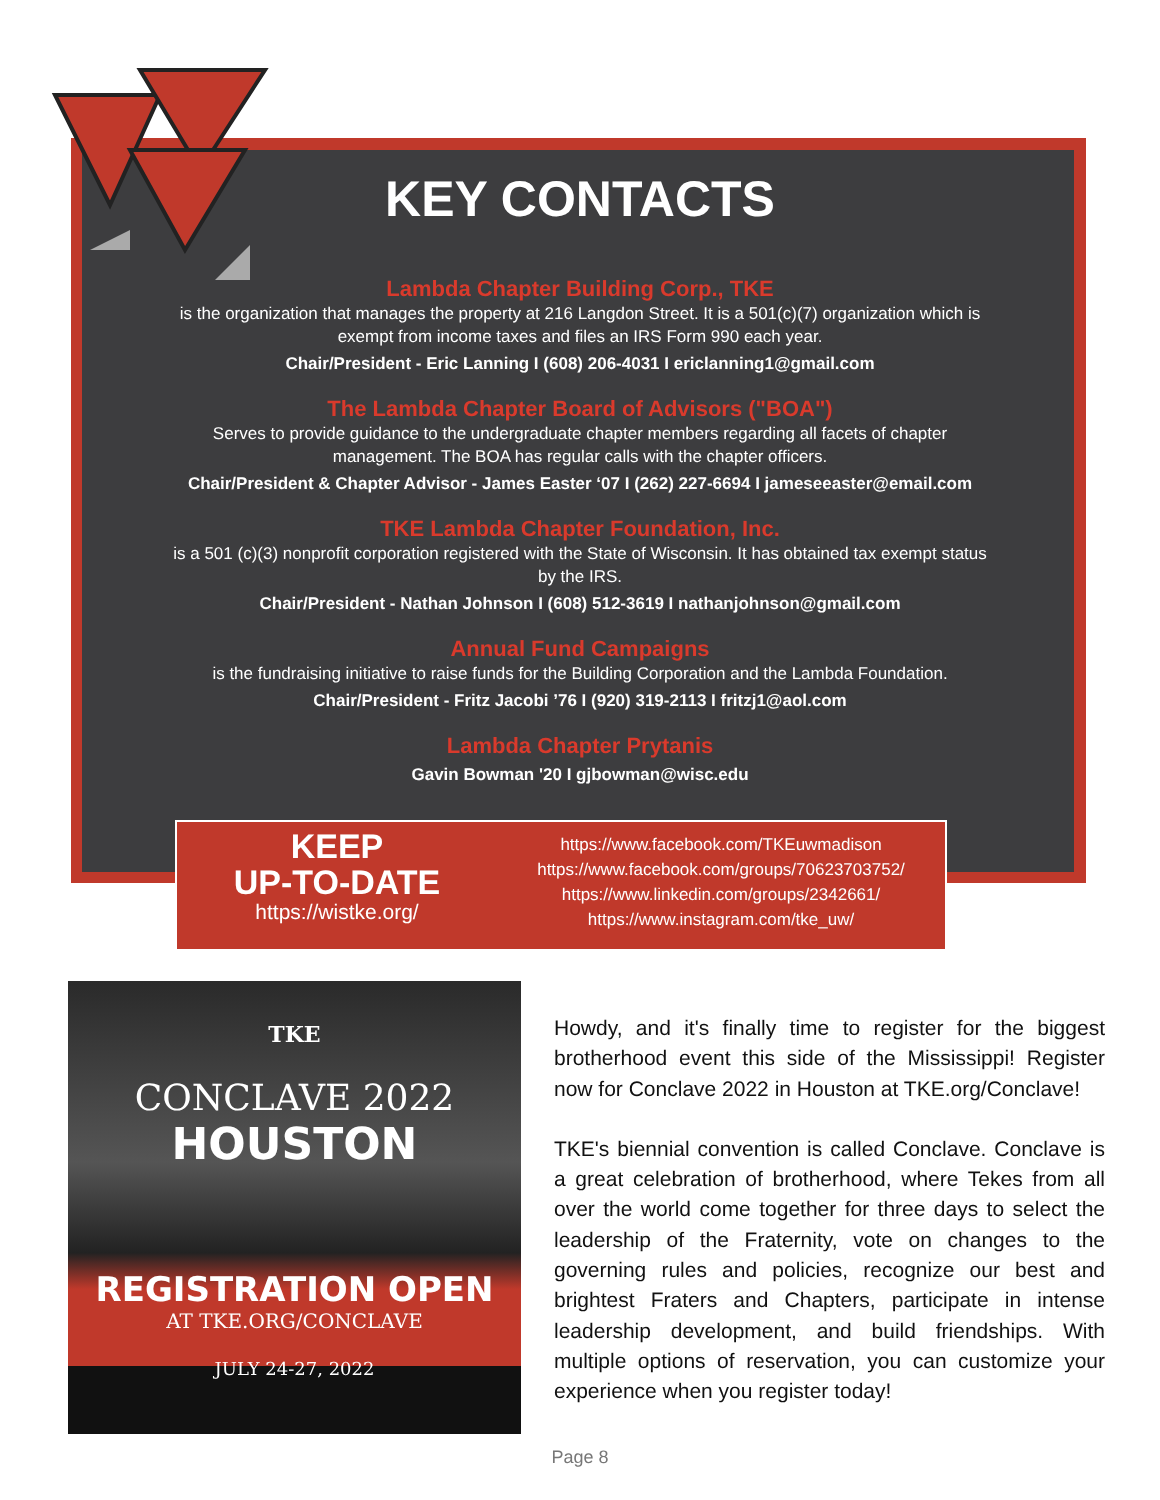KEY CONTACTS
Lambda Chapter Building Corp., TKE
is the organization that manages the property at 216 Langdon Street. It is a 501(c)(7) organization which is exempt from income taxes and files an IRS Form 990 each year.
Chair/President - Eric Lanning I (608) 206-4031 I ericlanning1@gmail.com
The Lambda Chapter Board of Advisors ("BOA")
Serves to provide guidance to the undergraduate chapter members regarding all facets of chapter management. The BOA has regular calls with the chapter officers.
Chair/President & Chapter Advisor - James Easter ‘07 I (262) 227-6694 I jameseeaster@email.com
TKE Lambda Chapter Foundation, Inc.
is a 501 (c)(3) nonprofit corporation registered with the State of Wisconsin. It has obtained tax exempt status by the IRS.
Chair/President - Nathan Johnson I (608) 512-3619 I nathanjohnson@gmail.com
Annual Fund Campaigns
is the fundraising initiative to raise funds for the Building Corporation and the Lambda Foundation.
Chair/President - Fritz Jacobi ’76 I (920) 319-2113 I fritzj1@aol.com
Lambda Chapter Prytanis
Gavin Bowman '20 I gjbowman@wisc.edu
KEEP
UP-TO-DATE
https://wistke.org/
https://www.facebook.com/TKEuwmadison
https://www.facebook.com/groups/70623703752/
https://www.linkedin.com/groups/2342661/
https://www.instagram.com/tke_uw/
TKE
CONCLAVE 2022
HOUSTON
REGISTRATION OPEN
AT TKE.ORG/CONCLAVE
JULY 24-27, 2022
Howdy, and it's finally time to register for the biggest brotherhood event this side of the Mississippi! Register now for Conclave 2022 in Houston at TKE.org/Conclave!
TKE's biennial convention is called Conclave. Conclave is a great celebration of brotherhood, where Tekes from all over the world come together for three days to select the leadership of the Fraternity, vote on changes to the governing rules and policies, recognize our best and brightest Fraters and Chapters, participate in intense leadership development, and build friendships. With multiple options of reservation, you can customize your experience when you register today!
Page 8